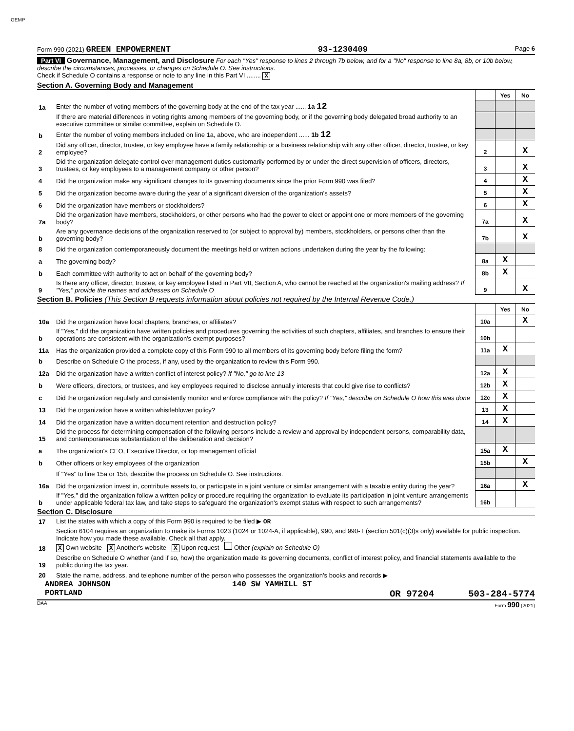GEMP
Form 990 (2021) GREEN EMPOWERMENT 93-1230409 Page 6
Part VI Governance, Management, and Disclosure For each "Yes" response to lines 2 through 7b below, and for a "No" response to line 8a, 8b, or 10b below, describe the circumstances, processes, or changes on Schedule O. See instructions.
Check if Schedule O contains a response or note to any line in this Part VI ........ X
Section A. Governing Body and Management
| | | | Yes | No |
| 1a | Enter the number of voting members of the governing body at the end of the tax year ...... 1a 12 | | | |
| | If there are material differences in voting rights among members of the governing body, or if the governing body delegated broad authority to an executive committee or similar committee, explain on Schedule O. | | | |
| b | Enter the number of voting members included on line 1a, above, who are independent ...... 1b 12 | | | |
| 2 | Did any officer, director, trustee, or key employee have a family relationship or a business relationship with any other officer, director, trustee, or key employee? | 2 | | X |
| 3 | Did the organization delegate control over management duties customarily performed by or under the direct supervision of officers, directors, trustees, or key employees to a management company or other person? | 3 | | X |
| 4 | Did the organization make any significant changes to its governing documents since the prior Form 990 was filed? | 4 | | X |
| 5 | Did the organization become aware during the year of a significant diversion of the organization's assets? | 5 | | X |
| 6 | Did the organization have members or stockholders? | 6 | | X |
| 7a | Did the organization have members, stockholders, or other persons who had the power to elect or appoint one or more members of the governing body? | 7a | | X |
| b | Are any governance decisions of the organization reserved to (or subject to approval by) members, stockholders, or persons other than the governing body? | 7b | | X |
| 8 | Did the organization contemporaneously document the meetings held or written actions undertaken during the year by the following: | | | |
| a | The governing body? | 8a | X | |
| b | Each committee with authority to act on behalf of the governing body? | 8b | X | |
| 9 | Is there any officer, director, trustee, or key employee listed in Part VII, Section A, who cannot be reached at the organization's mailing address? If "Yes," provide the names and addresses on Schedule O | 9 | | X |
Section B. Policies (This Section B requests information about policies not required by the Internal Revenue Code.)
| | | | Yes | No |
| 10a | Did the organization have local chapters, branches, or affiliates? | 10a | | X |
| b | If "Yes," did the organization have written policies and procedures governing the activities of such chapters, affiliates, and branches to ensure their operations are consistent with the organization's exempt purposes? | 10b | | |
| 11a | Has the organization provided a complete copy of this Form 990 to all members of its governing body before filing the form? | 11a | X | |
| b | Describe on Schedule O the process, if any, used by the organization to review this Form 990. | | | |
| 12a | Did the organization have a written conflict of interest policy? If "No," go to line 13 | 12a | X | |
| b | Were officers, directors, or trustees, and key employees required to disclose annually interests that could give rise to conflicts? | 12b | X | |
| c | Did the organization regularly and consistently monitor and enforce compliance with the policy? If "Yes," describe on Schedule O how this was done | 12c | X | |
| 13 | Did the organization have a written whistleblower policy? | 13 | X | |
| 14 | Did the organization have a written document retention and destruction policy? | 14 | X | |
| 15 | Did the process for determining compensation of the following persons include a review and approval by independent persons, comparability data, and contemporaneous substantiation of the deliberation and decision? | | | |
| a | The organization's CEO, Executive Director, or top management official | 15a | X | |
| b | Other officers or key employees of the organization | 15b | | X |
| | If "Yes" to line 15a or 15b, describe the process on Schedule O. See instructions. | | | |
| 16a | Did the organization invest in, contribute assets to, or participate in a joint venture or similar arrangement with a taxable entity during the year? | 16a | | X |
| b | If "Yes," did the organization follow a written policy or procedure requiring the organization to evaluate its participation in joint venture arrangements under applicable federal tax law, and take steps to safeguard the organization's exempt status with respect to such arrangements? | 16b | | |
Section C. Disclosure
| 17 | List the states with which a copy of this Form 990 is required to be filed ▶ OR |
| 18 | Section 6104 requires an organization to make its Forms 1023 (1024 or 1024-A, if applicable), 990, and 990-T (section 501(c)(3)s only) available for public inspection. Indicate how you made these available. Check all that apply. X Own website X Another's website X Upon request Other (explain on Schedule O) |
| 19 | Describe on Schedule O whether (and if so, how) the organization made its governing documents, conflict of interest policy, and financial statements available to the public during the tax year. |
| 20 | State the name, address, and telephone number of the person who possesses the organization's books and records ▶ |
ANDREA JOHNSON 140 SW YAMHILL ST
PORTLAND OR 97204 503-284-5774
DAA Form 990 (2021)